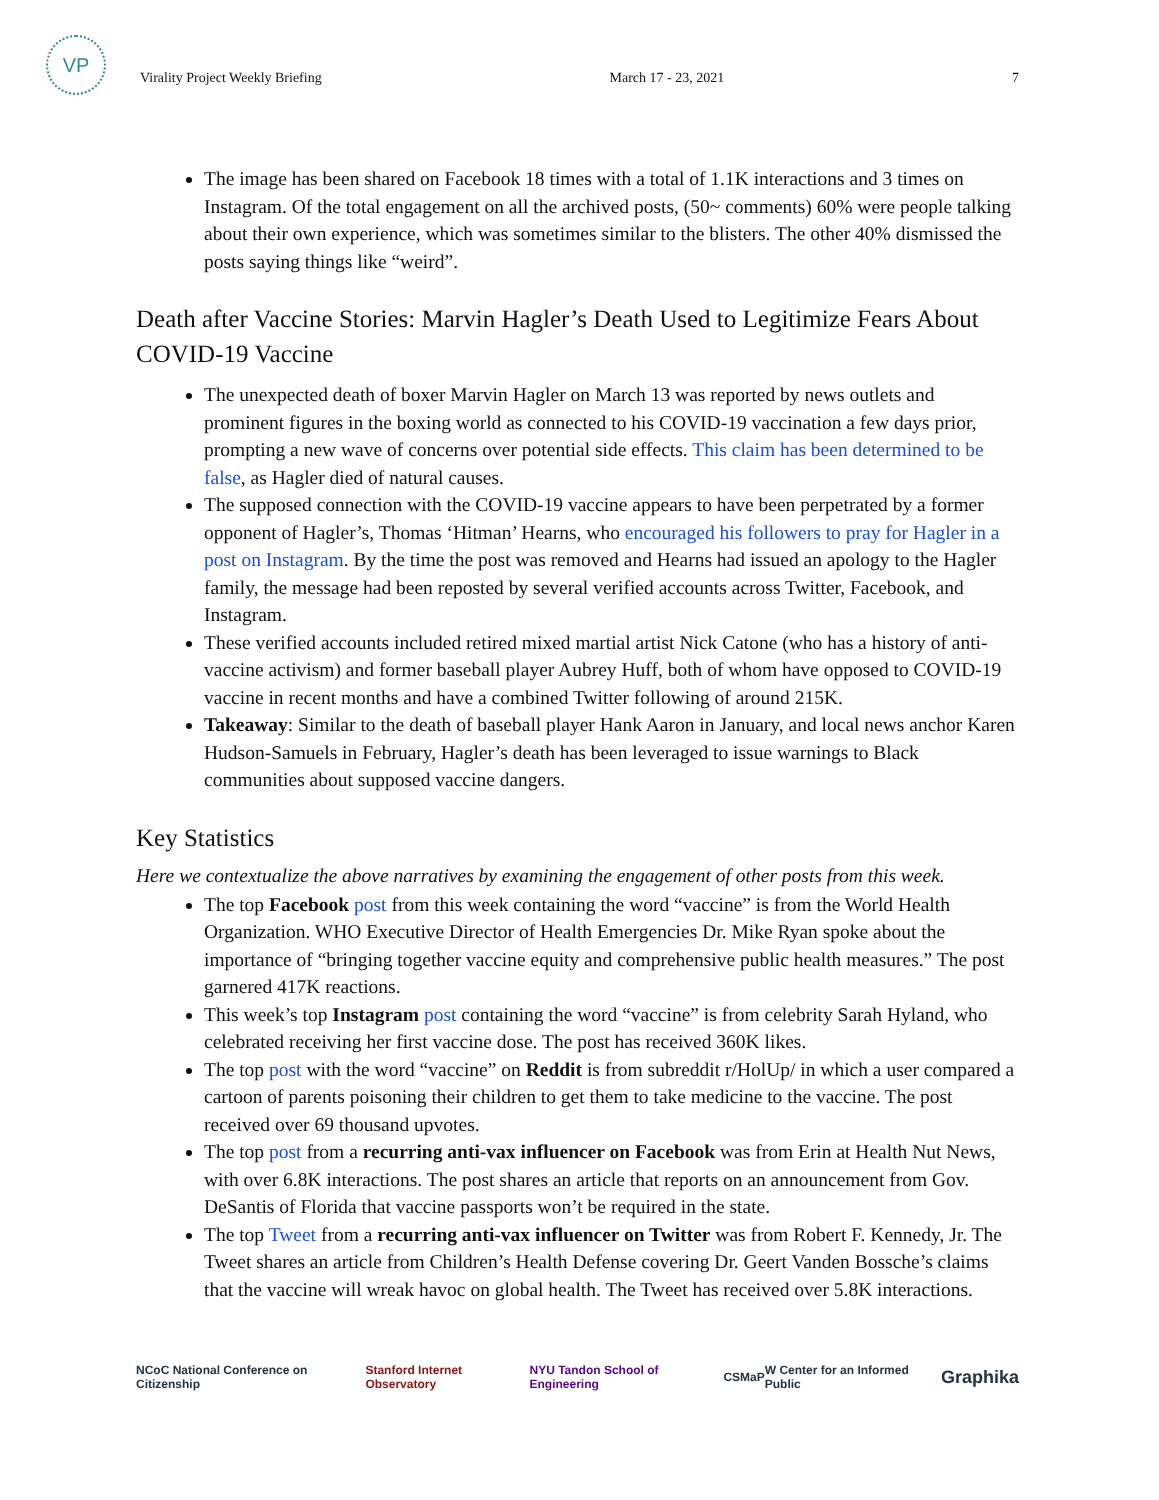VP
Virality Project Weekly Briefing March 17 - 23, 2021 7
The image has been shared on Facebook 18 times with a total of 1.1K interactions and 3 times on Instagram. Of the total engagement on all the archived posts, (50~ comments) 60% were people talking about their own experience, which was sometimes similar to the blisters. The other 40% dismissed the posts saying things like “weird”.
Death after Vaccine Stories: Marvin Hagler’s Death Used to Legitimize Fears About COVID-19 Vaccine
The unexpected death of boxer Marvin Hagler on March 13 was reported by news outlets and prominent figures in the boxing world as connected to his COVID-19 vaccination a few days prior, prompting a new wave of concerns over potential side effects. This claim has been determined to be false, as Hagler died of natural causes.
The supposed connection with the COVID-19 vaccine appears to have been perpetrated by a former opponent of Hagler’s, Thomas ‘Hitman’ Hearns, who encouraged his followers to pray for Hagler in a post on Instagram. By the time the post was removed and Hearns had issued an apology to the Hagler family, the message had been reposted by several verified accounts across Twitter, Facebook, and Instagram.
These verified accounts included retired mixed martial artist Nick Catone (who has a history of anti-vaccine activism) and former baseball player Aubrey Huff, both of whom have opposed to COVID-19 vaccine in recent months and have a combined Twitter following of around 215K.
Takeaway: Similar to the death of baseball player Hank Aaron in January, and local news anchor Karen Hudson-Samuels in February, Hagler’s death has been leveraged to issue warnings to Black communities about supposed vaccine dangers.
Key Statistics
Here we contextualize the above narratives by examining the engagement of other posts from this week.
The top Facebook post from this week containing the word “vaccine” is from the World Health Organization. WHO Executive Director of Health Emergencies Dr. Mike Ryan spoke about the importance of “bringing together vaccine equity and comprehensive public health measures.” The post garnered 417K reactions.
This week’s top Instagram post containing the word “vaccine” is from celebrity Sarah Hyland, who celebrated receiving her first vaccine dose. The post has received 360K likes.
The top post with the word “vaccine” on Reddit is from subreddit r/HolUp/ in which a user compared a cartoon of parents poisoning their children to get them to take medicine to the vaccine. The post received over 69 thousand upvotes.
The top post from a recurring anti-vax influencer on Facebook was from Erin at Health Nut News, with over 6.8K interactions. The post shares an article that reports on an announcement from Gov. DeSantis of Florida that vaccine passports won’t be required in the state.
The top Tweet from a recurring anti-vax influencer on Twitter was from Robert F. Kennedy, Jr. The Tweet shares an article from Children’s Health Defense covering Dr. Geert Vanden Bossche’s claims that the vaccine will wreak havoc on global health. The Tweet has received over 5.8K interactions.
NCoC National Conference on Citizenship Stanford Internet Observatory NYU Tandon School of Engineering CSMaP W Center for an Informed Public Graphika